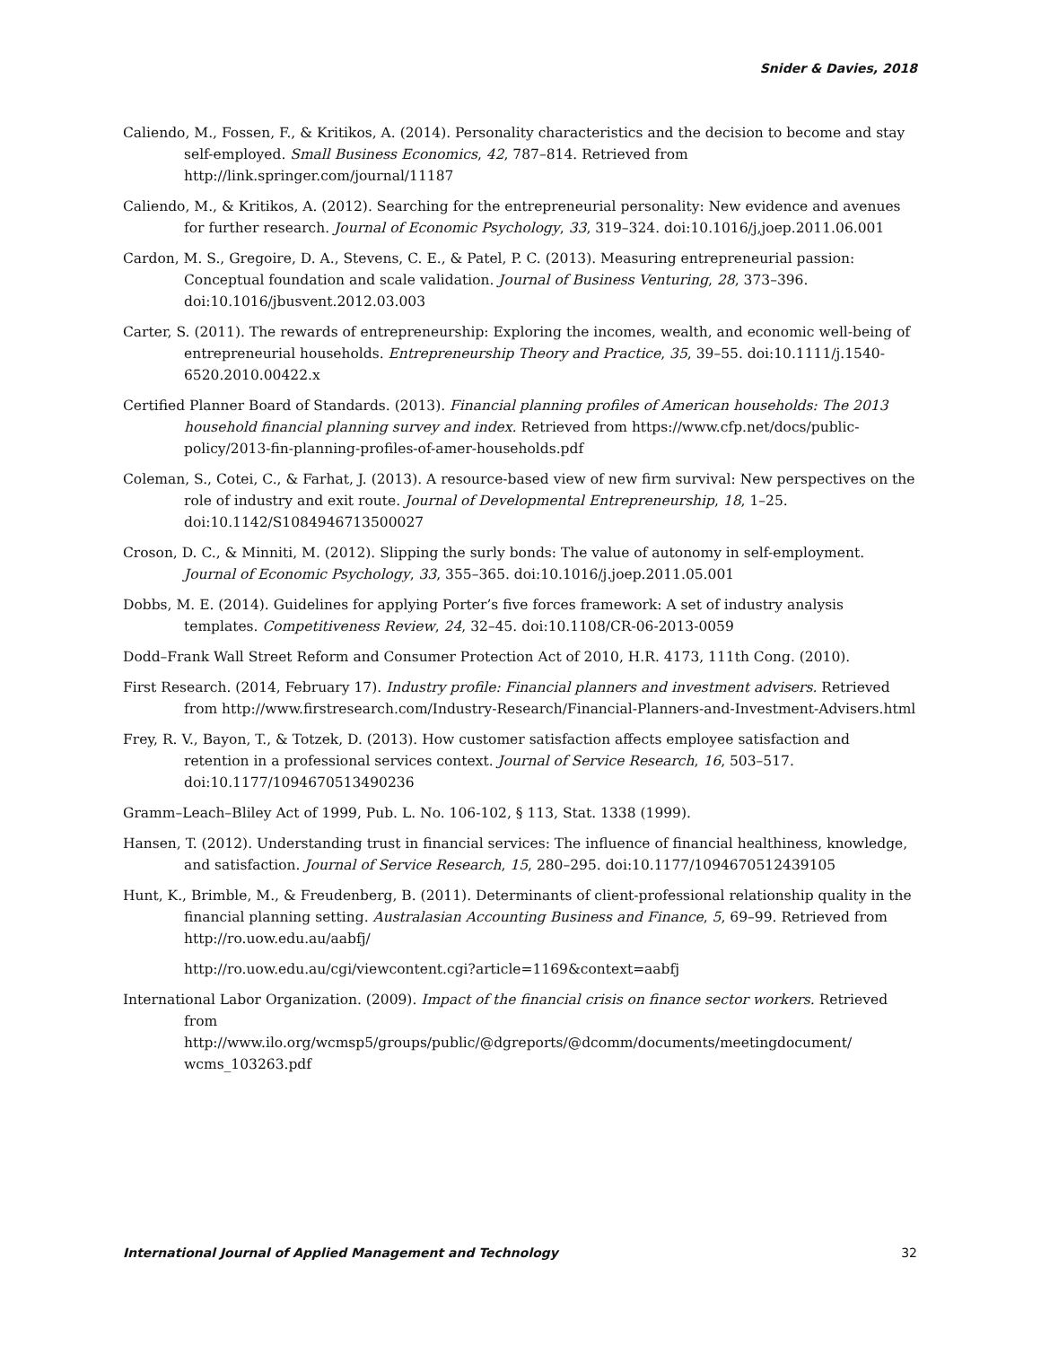Snider & Davies, 2018
Caliendo, M., Fossen, F., & Kritikos, A. (2014). Personality characteristics and the decision to become and stay self-employed. Small Business Economics, 42, 787–814. Retrieved from http://link.springer.com/journal/11187
Caliendo, M., & Kritikos, A. (2012). Searching for the entrepreneurial personality: New evidence and avenues for further research. Journal of Economic Psychology, 33, 319–324. doi:10.1016/j,joep.2011.06.001
Cardon, M. S., Gregoire, D. A., Stevens, C. E., & Patel, P. C. (2013). Measuring entrepreneurial passion: Conceptual foundation and scale validation. Journal of Business Venturing, 28, 373–396. doi:10.1016/jbusvent.2012.03.003
Carter, S. (2011). The rewards of entrepreneurship: Exploring the incomes, wealth, and economic well-being of entrepreneurial households. Entrepreneurship Theory and Practice, 35, 39–55. doi:10.1111/j.1540-6520.2010.00422.x
Certified Planner Board of Standards. (2013). Financial planning profiles of American households: The 2013 household financial planning survey and index. Retrieved from https://www.cfp.net/docs/public-policy/2013-fin-planning-profiles-of-amer-households.pdf
Coleman, S., Cotei, C., & Farhat, J. (2013). A resource-based view of new firm survival: New perspectives on the role of industry and exit route. Journal of Developmental Entrepreneurship, 18, 1–25. doi:10.1142/S1084946713500027
Croson, D. C., & Minniti, M. (2012). Slipping the surly bonds: The value of autonomy in self-employment. Journal of Economic Psychology, 33, 355–365. doi:10.1016/j.joep.2011.05.001
Dobbs, M. E. (2014). Guidelines for applying Porter’s five forces framework: A set of industry analysis templates. Competitiveness Review, 24, 32–45. doi:10.1108/CR-06-2013-0059
Dodd–Frank Wall Street Reform and Consumer Protection Act of 2010, H.R. 4173, 111th Cong. (2010).
First Research. (2014, February 17). Industry profile: Financial planners and investment advisers. Retrieved from http://www.firstresearch.com/Industry-Research/Financial-Planners-and-Investment-Advisers.html
Frey, R. V., Bayon, T., & Totzek, D. (2013). How customer satisfaction affects employee satisfaction and retention in a professional services context. Journal of Service Research, 16, 503–517. doi:10.1177/1094670513490236
Gramm–Leach–Bliley Act of 1999, Pub. L. No. 106-102, § 113, Stat. 1338 (1999).
Hansen, T. (2012). Understanding trust in financial services: The influence of financial healthiness, knowledge, and satisfaction. Journal of Service Research, 15, 280–295. doi:10.1177/1094670512439105
Hunt, K., Brimble, M., & Freudenberg, B. (2011). Determinants of client-professional relationship quality in the financial planning setting. Australasian Accounting Business and Finance, 5, 69–99. Retrieved from http://ro.uow.edu.au/aabfj/
http://ro.uow.edu.au/cgi/viewcontent.cgi?article=1169&context=aabfj
International Labor Organization. (2009). Impact of the financial crisis on finance sector workers. Retrieved from
http://www.ilo.org/wcmsp5/groups/public/@dgreports/@dcomm/documents/meetingdocument/ wcms_103263.pdf
International Journal of Applied Management and Technology 32